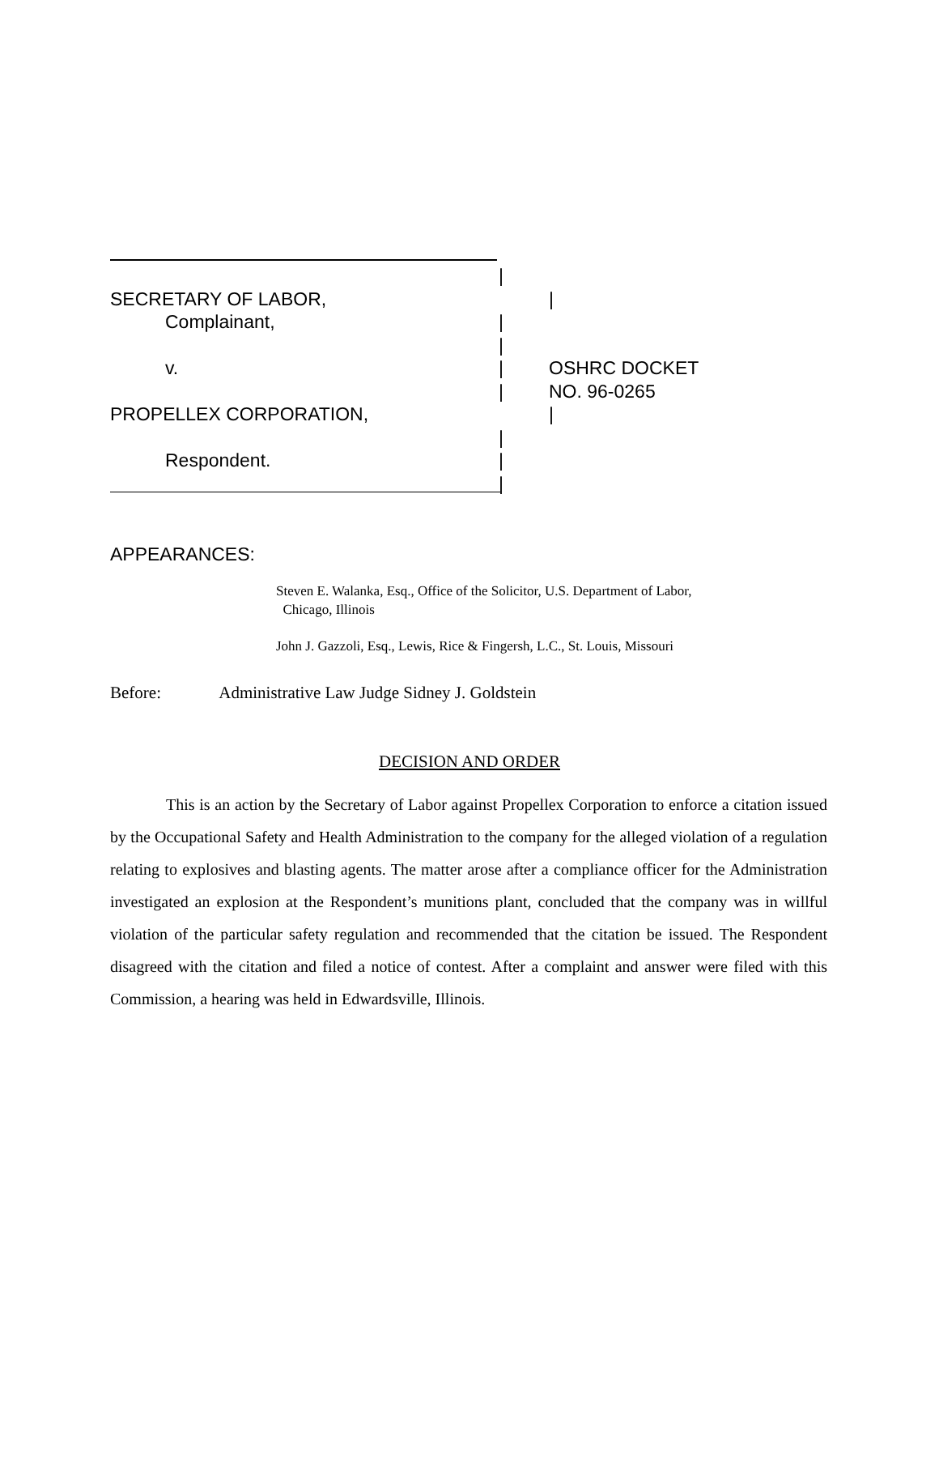|
SECRETARY OF LABOR, |
Complainant, |
|
v. | OSHRC DOCKET
| NO. 96-0265
PROPELLEX CORPORATION, |
|
Respondent. |
|
APPEARANCES:
Steven E. Walanka, Esq., Office of the Solicitor, U.S. Department of Labor,
Chicago, Illinois
John J. Gazzoli, Esq., Lewis, Rice & Fingersh, L.C., St. Louis, Missouri
Before: Administrative Law Judge Sidney J. Goldstein
DECISION AND ORDER
This is an action by the Secretary of Labor against Propellex Corporation to enforce a citation issued by the Occupational Safety and Health Administration to the company for the alleged violation of a regulation relating to explosives and blasting agents. The matter arose after a compliance officer for the Administration investigated an explosion at the Respondent’s munitions plant, concluded that the company was in willful violation of the particular safety regulation and recommended that the citation be issued. The Respondent disagreed with the citation and filed a notice of contest. After a complaint and answer were filed with this Commission, a hearing was held in Edwardsville, Illinois.